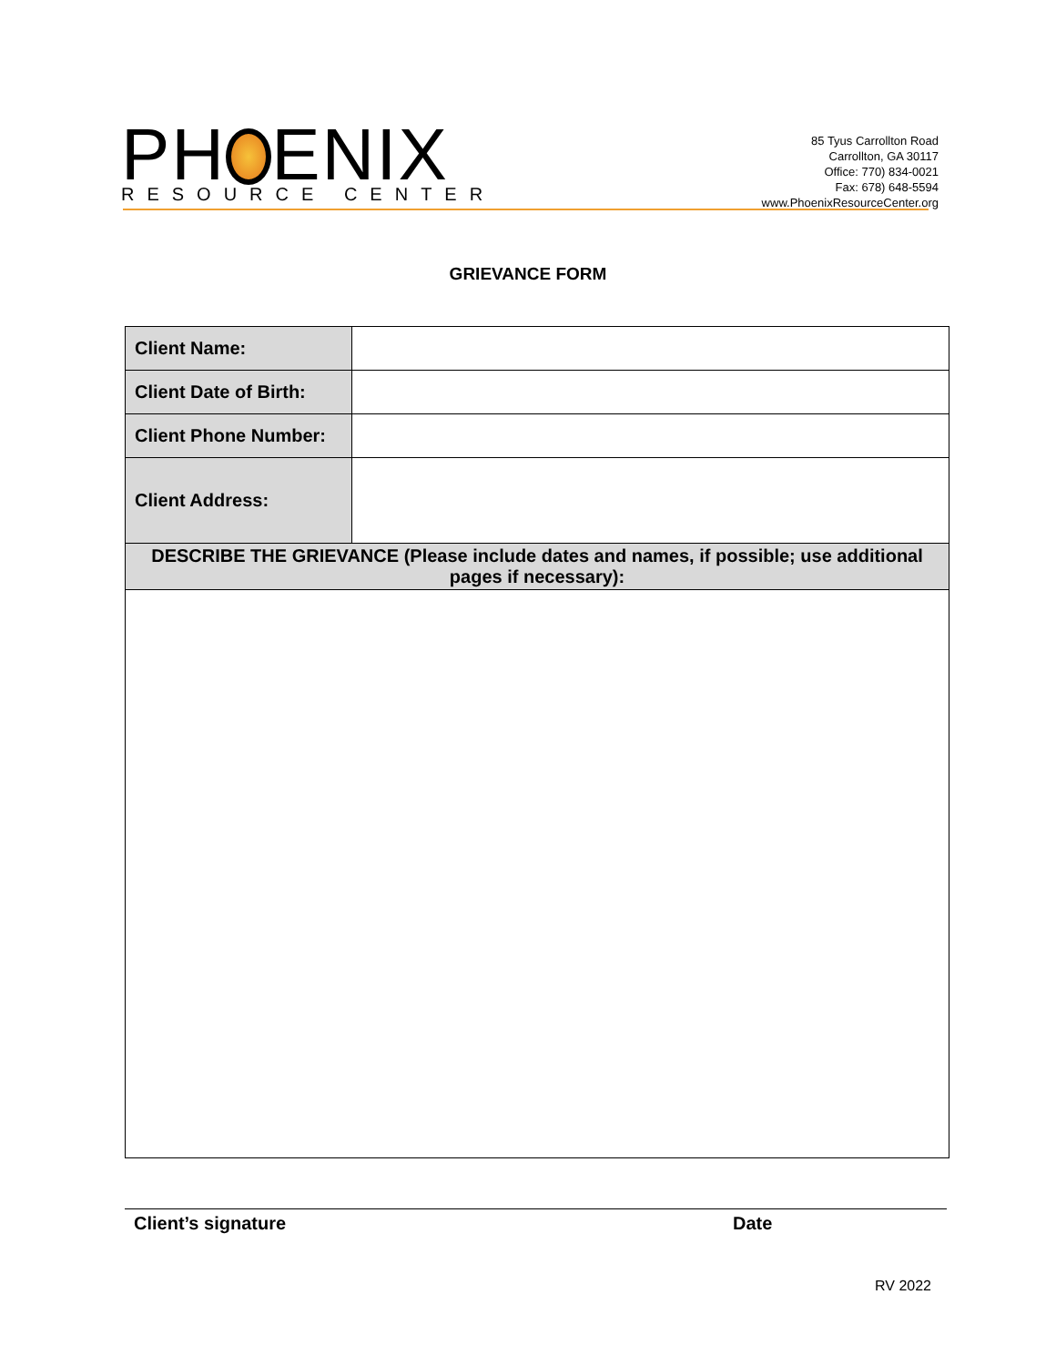PH ENIX
RESOURCE CENTER
85 Tyus Carrollton Road
Carrollton, GA 30117
Office: 770) 834-0021
Fax: 678) 648-5594
www.PhoenixResourceCenter.org
GRIEVANCE FORM
| Client Name: | |
| Client Date of Birth: | |
| Client Phone Number: | |
| Client Address: | |
| DESCRIBE THE GRIEVANCE (Please include dates and names, if possible; use additional pages if necessary): | |
Client’s signature Date
RV 2022